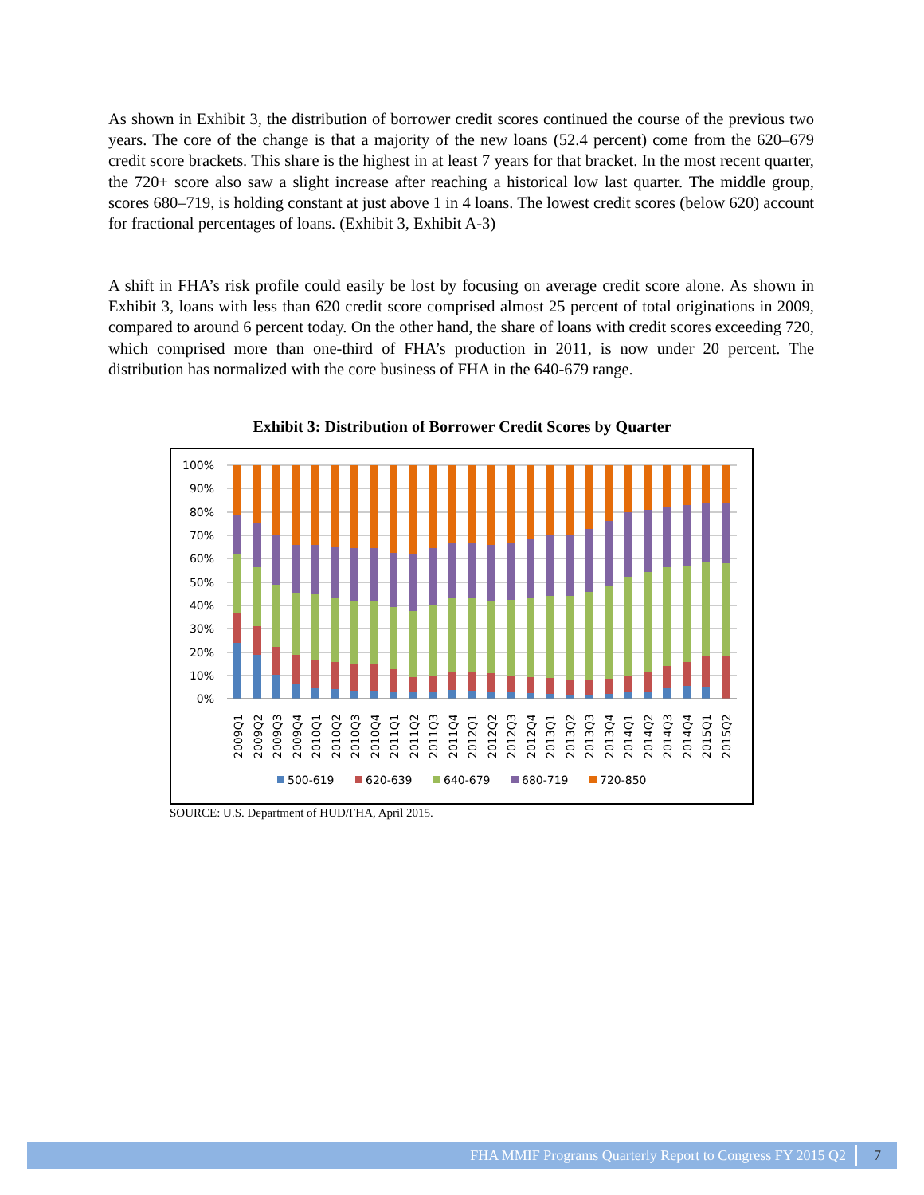As shown in Exhibit 3, the distribution of borrower credit scores continued the course of the previous two years. The core of the change is that a majority of the new loans (52.4 percent) come from the 620–679 credit score brackets. This share is the highest in at least 7 years for that bracket. In the most recent quarter, the 720+ score also saw a slight increase after reaching a historical low last quarter. The middle group, scores 680–719, is holding constant at just above 1 in 4 loans. The lowest credit scores (below 620) account for fractional percentages of loans. (Exhibit 3, Exhibit A-3)
A shift in FHA’s risk profile could easily be lost by focusing on average credit score alone. As shown in Exhibit 3, loans with less than 620 credit score comprised almost 25 percent of total originations in 2009, compared to around 6 percent today. On the other hand, the share of loans with credit scores exceeding 720, which comprised more than one-third of FHA’s production in 2011, is now under 20 percent. The distribution has normalized with the core business of FHA in the 640-679 range.
Exhibit 3: Distribution of Borrower Credit Scores by Quarter
100%
90%
80%
70%
60%
50%
40%
30%
20%
10%
0%
2009Q1
2009Q2
2009Q3
2009Q4
2010Q1
2010Q2
2010Q3
2010Q4
2011Q1
2011Q2
2011Q3
2011Q4
2012Q1
2012Q2
2012Q3
2012Q4
2013Q1
2013Q2
2013Q3
2013Q4
2014Q1
2014Q2
2014Q3
2014Q4
2015Q1
2015Q2
500-619
620-639
640-679
680-719
720-850
SOURCE: U.S. Department of HUD/FHA, April 2015.
FHA MMIF Programs Quarterly Report to Congress FY 2015 Q2 7